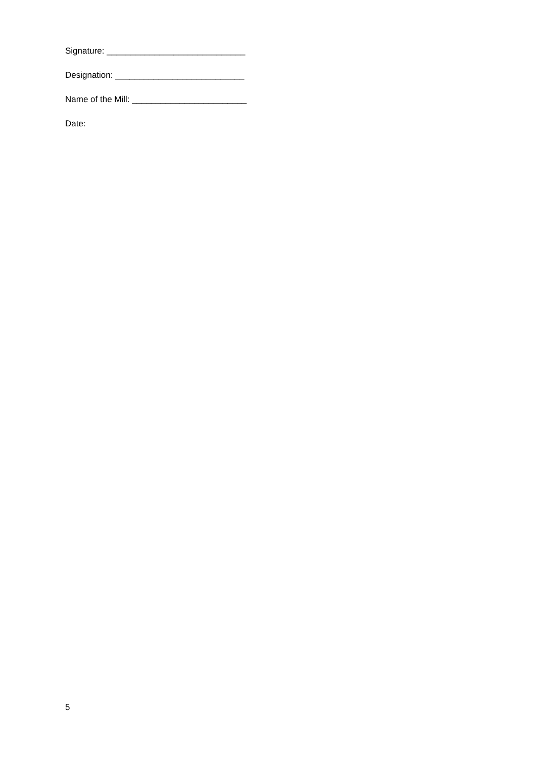Signature: _____________________________
Designation: ___________________________
Name of the Mill: ________________________
Date:
5